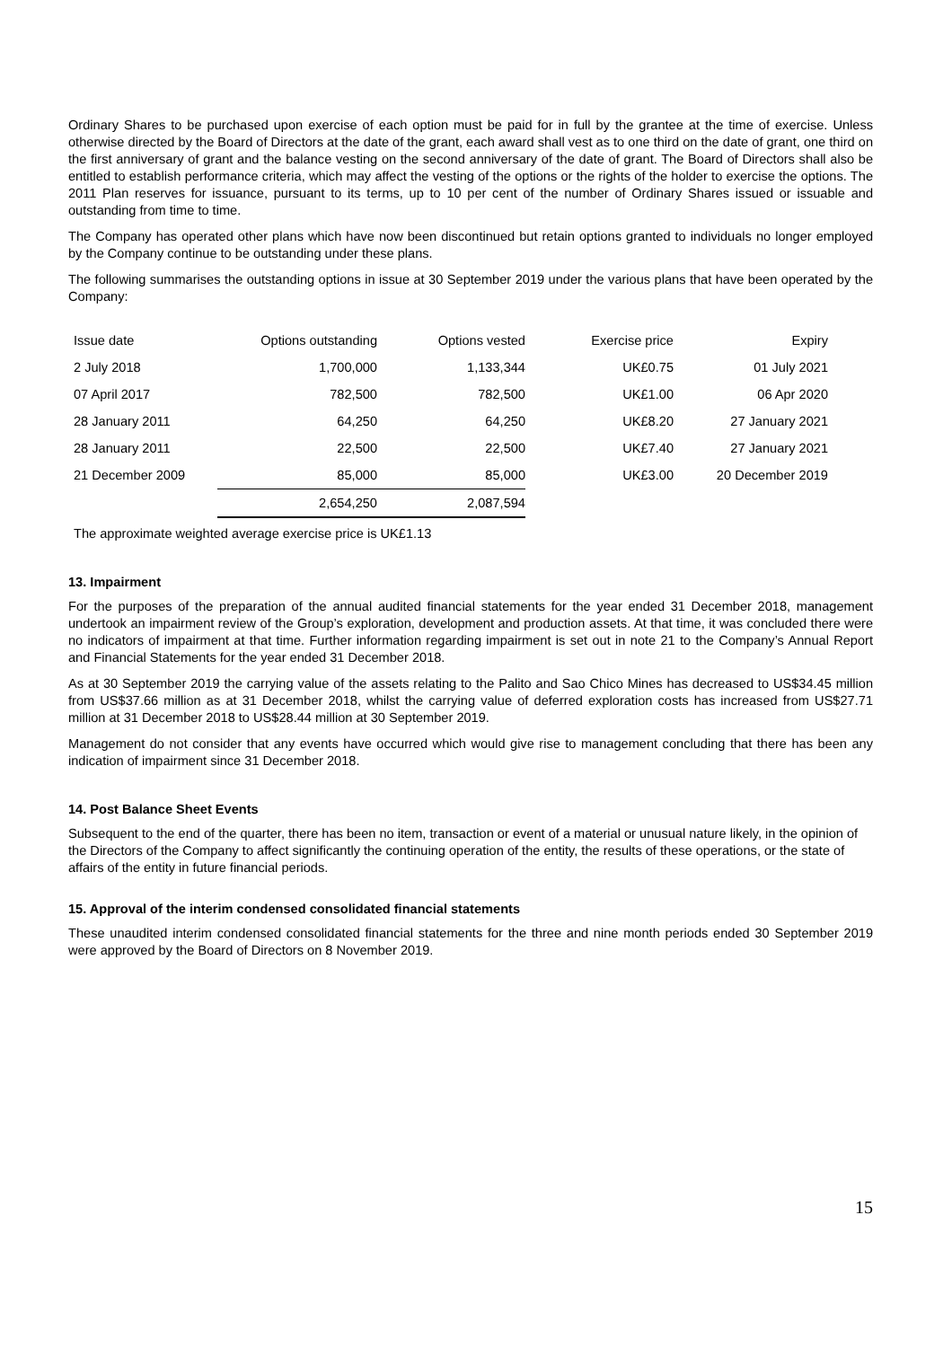Ordinary Shares to be purchased upon exercise of each option must be paid for in full by the grantee at the time of exercise. Unless otherwise directed by the Board of Directors at the date of the grant, each award shall vest as to one third on the date of grant, one third on the first anniversary of grant and the balance vesting on the second anniversary of the date of grant. The Board of Directors shall also be entitled to establish performance criteria, which may affect the vesting of the options or the rights of the holder to exercise the options. The 2011 Plan reserves for issuance, pursuant to its terms, up to 10 per cent of the number of Ordinary Shares issued or issuable and outstanding from time to time.
The Company has operated other plans which have now been discontinued but retain options granted to individuals no longer employed by the Company continue to be outstanding under these plans.
The following summarises the outstanding options in issue at 30 September 2019 under the various plans that have been operated by the Company:
| Issue date | Options outstanding | Options vested | Exercise price | Expiry |
| --- | --- | --- | --- | --- |
| 2 July 2018 | 1,700,000 | 1,133,344 | UK£0.75 | 01 July 2021 |
| 07 April 2017 | 782,500 | 782,500 | UK£1.00 | 06 Apr 2020 |
| 28 January 2011 | 64,250 | 64,250 | UK£8.20 | 27 January 2021 |
| 28 January 2011 | 22,500 | 22,500 | UK£7.40 | 27 January 2021 |
| 21 December 2009 | 85,000 | 85,000 | UK£3.00 | 20 December 2019 |
| | 2,654,250 | 2,087,594 | | |
The approximate weighted average exercise price is UK£1.13
13. Impairment
For the purposes of the preparation of the annual audited financial statements for the year ended 31 December 2018, management undertook an impairment review of the Group’s exploration, development and production assets. At that time, it was concluded there were no indicators of impairment at that time. Further information regarding impairment is set out in note 21 to the Company’s Annual Report and Financial Statements for the year ended 31 December 2018.
As at 30 September 2019 the carrying value of the assets relating to the Palito and Sao Chico Mines has decreased to US$34.45 million from US$37.66 million as at 31 December 2018, whilst the carrying value of deferred exploration costs has increased from US$27.71 million at 31 December 2018 to US$28.44 million at 30 September 2019.
Management do not consider that any events have occurred which would give rise to management concluding that there has been any indication of impairment since 31 December 2018.
14. Post Balance Sheet Events
Subsequent to the end of the quarter, there has been no item, transaction or event of a material or unusual nature likely, in the opinion of the Directors of the Company to affect significantly the continuing operation of the entity, the results of these operations, or the state of affairs of the entity in future financial periods.
15. Approval of the interim condensed consolidated financial statements
These unaudited interim condensed consolidated financial statements for the three and nine month periods ended 30 September 2019 were approved by the Board of Directors on 8 November 2019.
15